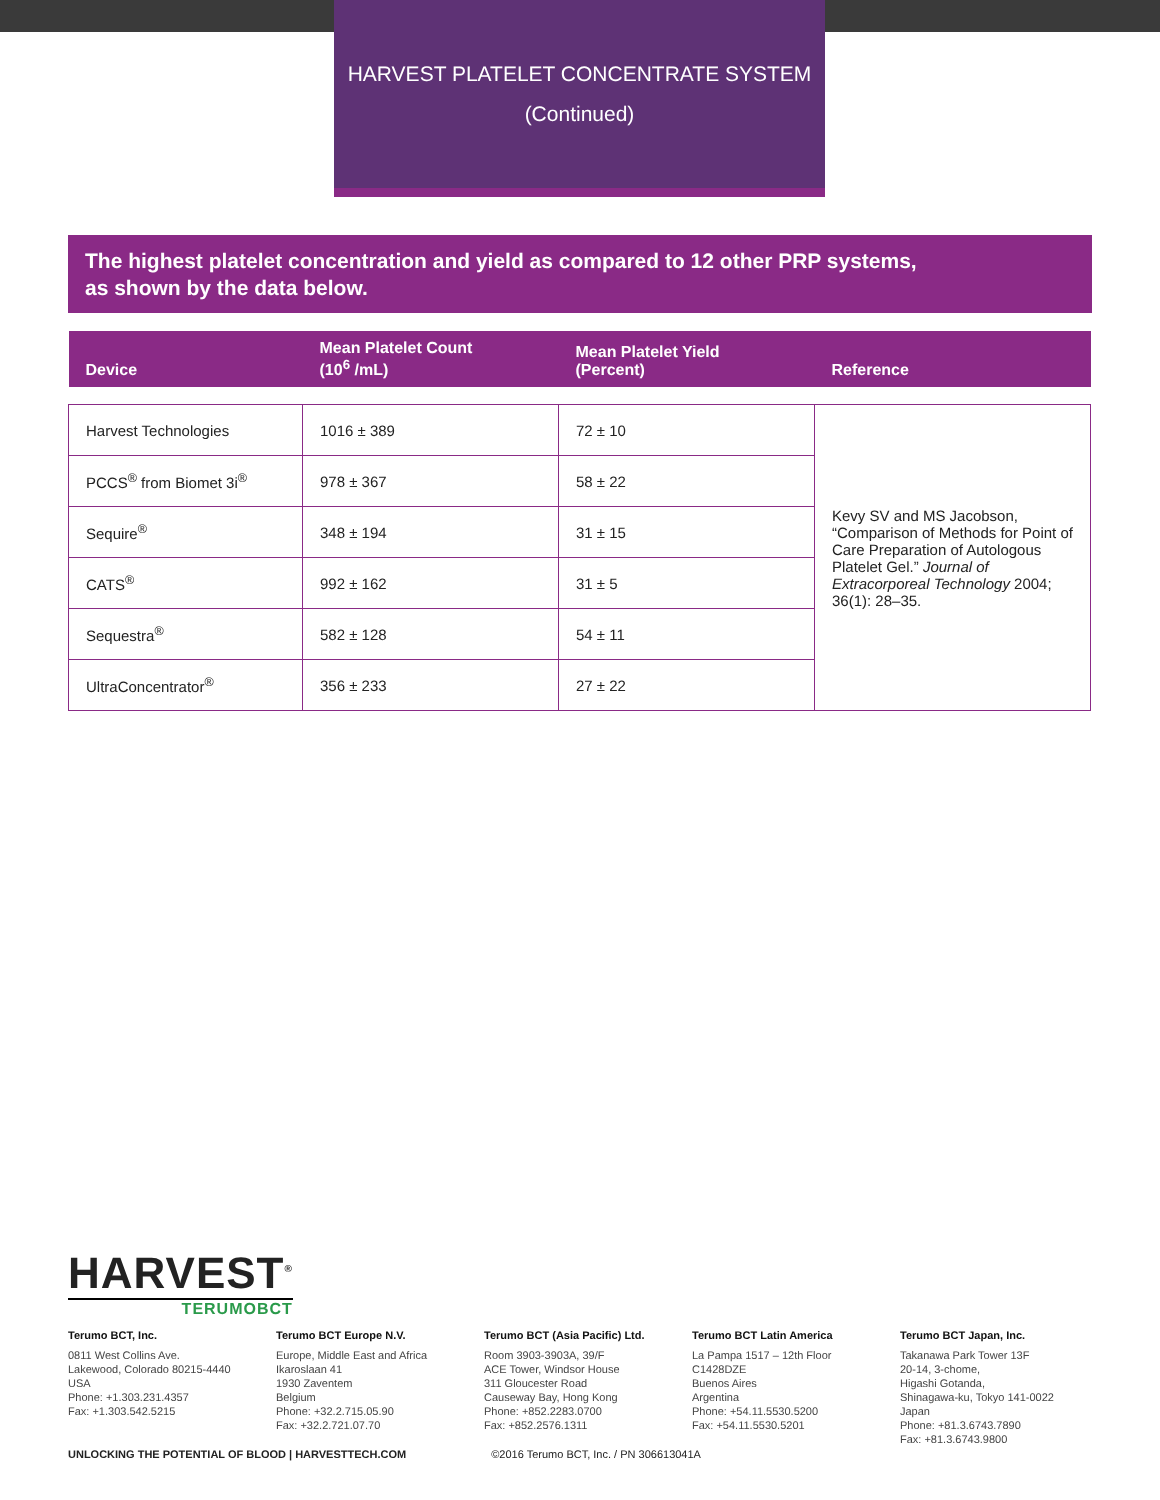HARVEST PLATELET CONCENTRATE SYSTEM
(Continued)
The highest platelet concentration and yield as compared to 12 other PRP systems,
as shown by the data below.
| Device | Mean Platelet Count (10<sup>6</sup> /mL) | Mean Platelet Yield (Percent) | Reference |
| --- | --- | --- | --- |
| Harvest Technologies | 1016 ± 389 | 72 ± 10 | Kevy SV and MS Jacobson, “Comparison of Methods for Point of Care Preparation of Autologous Platelet Gel.” Journal of Extracorporeal Technology 2004; 36(1): 28–35. |
| PCCS<sup>®</sup> from Biomet 3i<sup>®</sup> | 978 ± 367 | 58 ± 22 | |
| Sequire<sup>®</sup> | 348 ± 194 | 31 ± 15 | |
| CATS<sup>®</sup> | 992 ± 162 | 31 ± 5 | |
| Sequestra<sup>®</sup> | 582 ± 128 | 54 ± 11 | |
| UltraConcentrator<sup>®</sup> | 356 ± 233 | 27 ± 22 | |
HARVEST<sup>®</sup>
TERUMOBCT
Terumo BCT, Inc.
0811 West Collins Ave.
Lakewood, Colorado 80215-4440
USA
Phone: +1.303.231.4357
Fax: +1.303.542.5215
Terumo BCT Europe N.V.
Europe, Middle East and Africa
Ikaroslaan 41
1930 Zaventem
Belgium
Phone: +32.2.715.05.90
Fax: +32.2.721.07.70
Terumo BCT (Asia Pacific) Ltd.
Room 3903-3903A, 39/F
ACE Tower, Windsor House
311 Gloucester Road
Causeway Bay, Hong Kong
Phone: +852.2283.0700
Fax: +852.2576.1311
Terumo BCT Latin America
La Pampa 1517 – 12th Floor
C1428DZE
Buenos Aires
Argentina
Phone: +54.11.5530.5200
Fax: +54.11.5530.5201
Terumo BCT Japan, Inc.
Takanawa Park Tower 13F
20-14, 3-chome,
Higashi Gotanda,
Shinagawa-ku, Tokyo 141-0022
Japan
Phone: +81.3.6743.7890
Fax: +81.3.6743.9800
UNLOCKING THE POTENTIAL OF BLOOD | HARVESTTECH.COM ©2016 Terumo BCT, Inc. / PN 306613041A